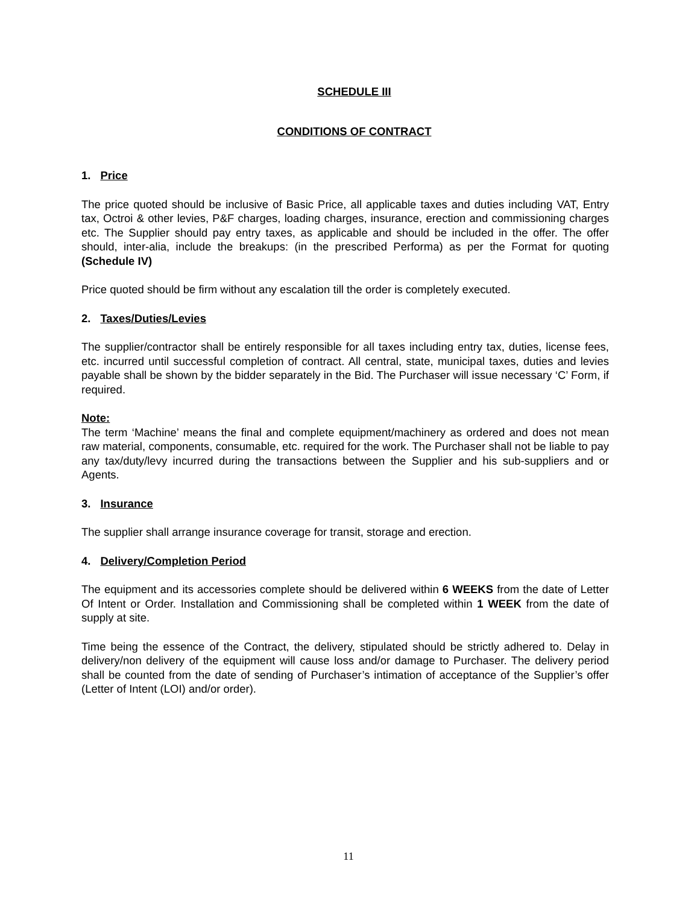SCHEDULE III
CONDITIONS OF CONTRACT
1. Price
The price quoted should be inclusive of Basic Price, all applicable taxes and duties including VAT, Entry tax, Octroi & other levies, P&F charges, loading charges, insurance, erection and commissioning charges etc. The Supplier should pay entry taxes, as applicable and should be included in the offer. The offer should, inter-alia, include the breakups: (in the prescribed Performa) as per the Format for quoting (Schedule IV)
Price quoted should be firm without any escalation till the order is completely executed.
2. Taxes/Duties/Levies
The supplier/contractor shall be entirely responsible for all taxes including entry tax, duties, license fees, etc. incurred until successful completion of contract. All central, state, municipal taxes, duties and levies payable shall be shown by the bidder separately in the Bid. The Purchaser will issue necessary ‘C’ Form, if required.
Note:
The term ‘Machine’ means the final and complete equipment/machinery as ordered and does not mean raw material, components, consumable, etc. required for the work. The Purchaser shall not be liable to pay any tax/duty/levy incurred during the transactions between the Supplier and his sub-suppliers and or Agents.
3. Insurance
The supplier shall arrange insurance coverage for transit, storage and erection.
4. Delivery/Completion Period
The equipment and its accessories complete should be delivered within 6 WEEKS from the date of Letter Of Intent or Order. Installation and Commissioning shall be completed within 1 WEEK from the date of supply at site.
Time being the essence of the Contract, the delivery, stipulated should be strictly adhered to. Delay in delivery/non delivery of the equipment will cause loss and/or damage to Purchaser. The delivery period shall be counted from the date of sending of Purchaser’s intimation of acceptance of the Supplier’s offer (Letter of Intent (LOI) and/or order).
11